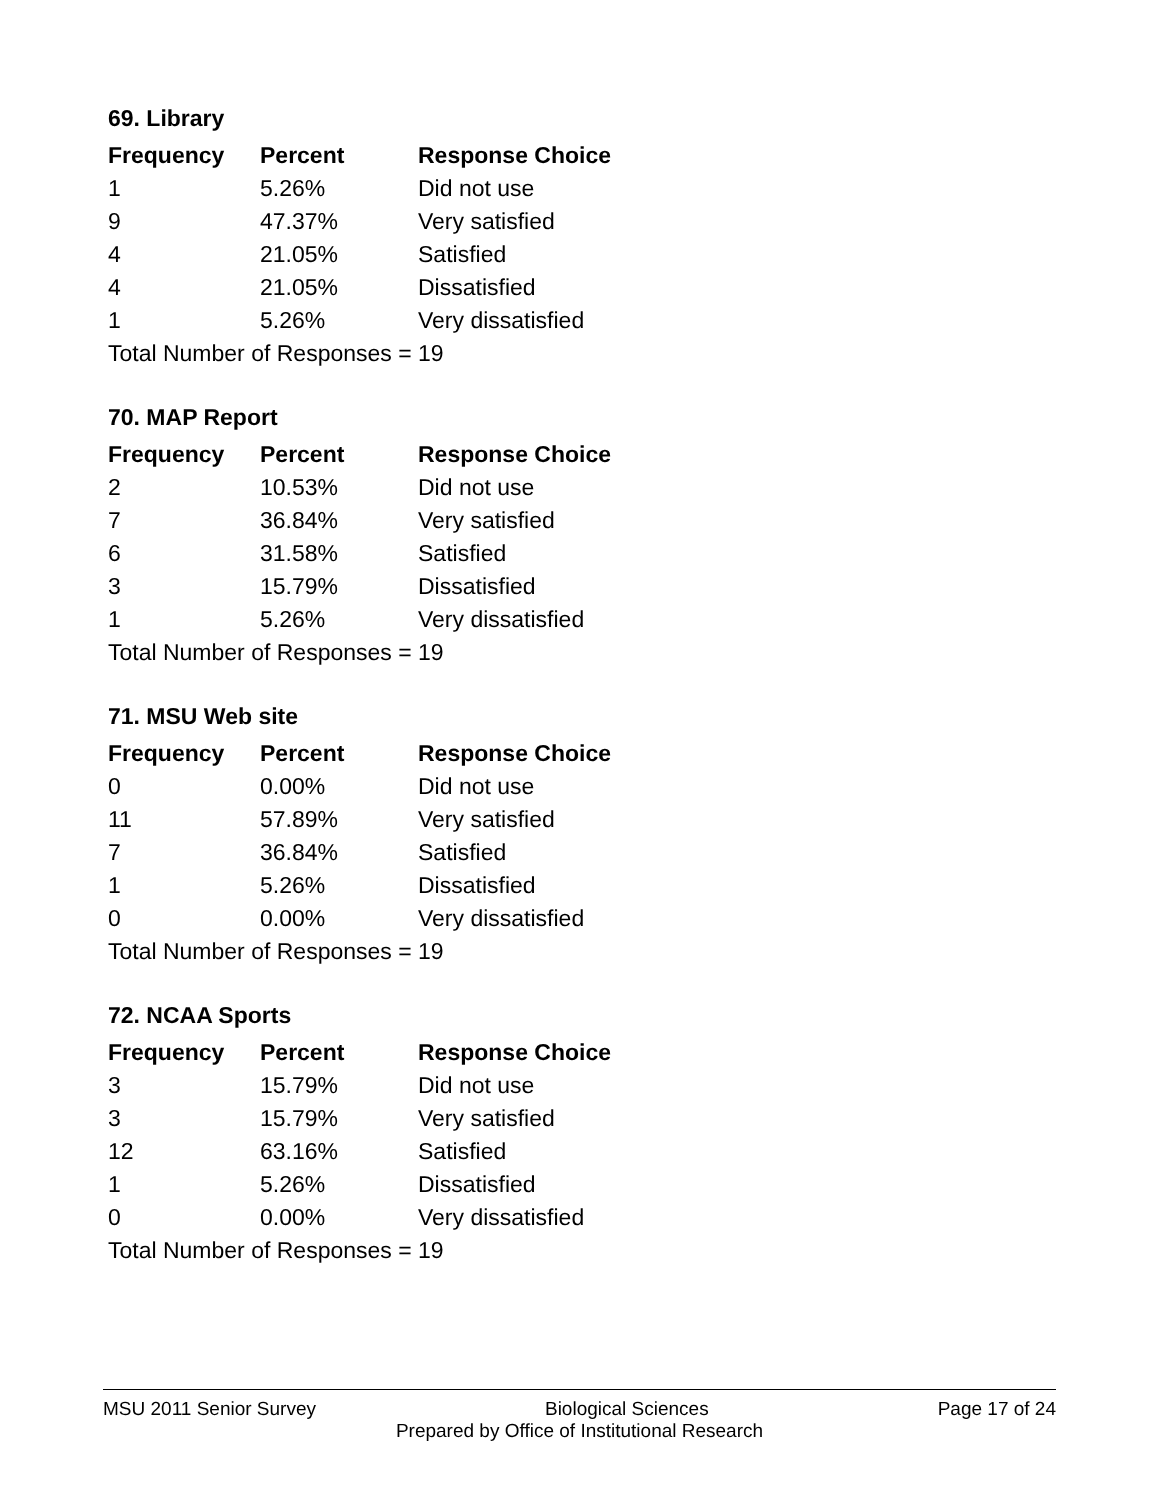69. Library
| Frequency | Percent | Response Choice |
| --- | --- | --- |
| 1 | 5.26% | Did not use |
| 9 | 47.37% | Very satisfied |
| 4 | 21.05% | Satisfied |
| 4 | 21.05% | Dissatisfied |
| 1 | 5.26% | Very dissatisfied |
| Total Number of Responses = | | 19 |
70. MAP Report
| Frequency | Percent | Response Choice |
| --- | --- | --- |
| 2 | 10.53% | Did not use |
| 7 | 36.84% | Very satisfied |
| 6 | 31.58% | Satisfied |
| 3 | 15.79% | Dissatisfied |
| 1 | 5.26% | Very dissatisfied |
| Total Number of Responses = | | 19 |
71. MSU Web site
| Frequency | Percent | Response Choice |
| --- | --- | --- |
| 0 | 0.00% | Did not use |
| 11 | 57.89% | Very satisfied |
| 7 | 36.84% | Satisfied |
| 1 | 5.26% | Dissatisfied |
| 0 | 0.00% | Very dissatisfied |
| Total Number of Responses = | | 19 |
72. NCAA Sports
| Frequency | Percent | Response Choice |
| --- | --- | --- |
| 3 | 15.79% | Did not use |
| 3 | 15.79% | Very satisfied |
| 12 | 63.16% | Satisfied |
| 1 | 5.26% | Dissatisfied |
| 0 | 0.00% | Very dissatisfied |
| Total Number of Responses = | | 19 |
MSU 2011 Senior Survey Biological Sciences Page 17 of 24
Prepared by Office of Institutional Research